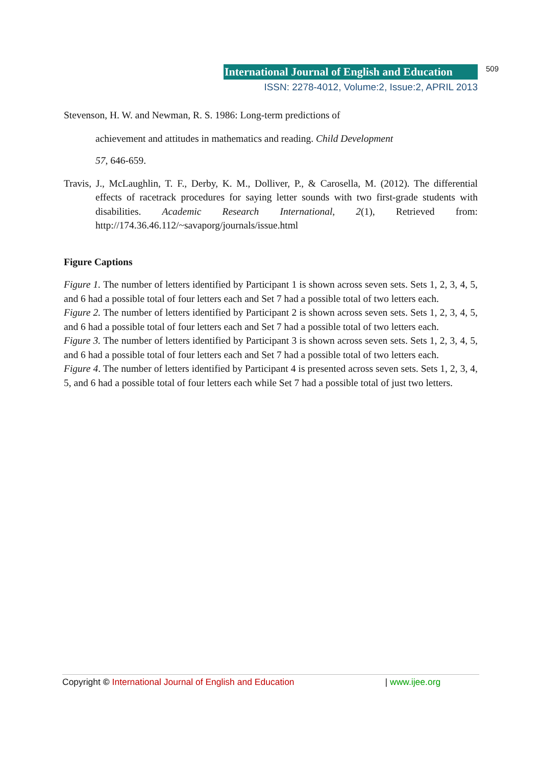International Journal of English and Education 509
ISSN: 2278-4012, Volume:2, Issue:2, APRIL 2013
Stevenson, H. W. and Newman, R. S. 1986: Long-term predictions of
achievement and attitudes in mathematics and reading. Child Development
57, 646-659.
Travis, J., McLaughlin, T. F., Derby, K. M., Dolliver, P., & Carosella, M. (2012). The differential effects of racetrack procedures for saying letter sounds with two first-grade students with disabilities. Academic Research International, 2(1), Retrieved from: http://174.36.46.112/~savaporg/journals/issue.html
Figure Captions
Figure 1. The number of letters identified by Participant 1 is shown across seven sets. Sets 1, 2, 3, 4, 5, and 6 had a possible total of four letters each and Set 7 had a possible total of two letters each.
Figure 2. The number of letters identified by Participant 2 is shown across seven sets. Sets 1, 2, 3, 4, 5, and 6 had a possible total of four letters each and Set 7 had a possible total of two letters each.
Figure 3. The number of letters identified by Participant 3 is shown across seven sets. Sets 1, 2, 3, 4, 5, and 6 had a possible total of four letters each and Set 7 had a possible total of two letters each.
Figure 4. The number of letters identified by Participant 4 is presented across seven sets. Sets 1, 2, 3, 4, 5, and 6 had a possible total of four letters each while Set 7 had a possible total of just two letters.
Copyright © International Journal of English and Education | www.ijee.org